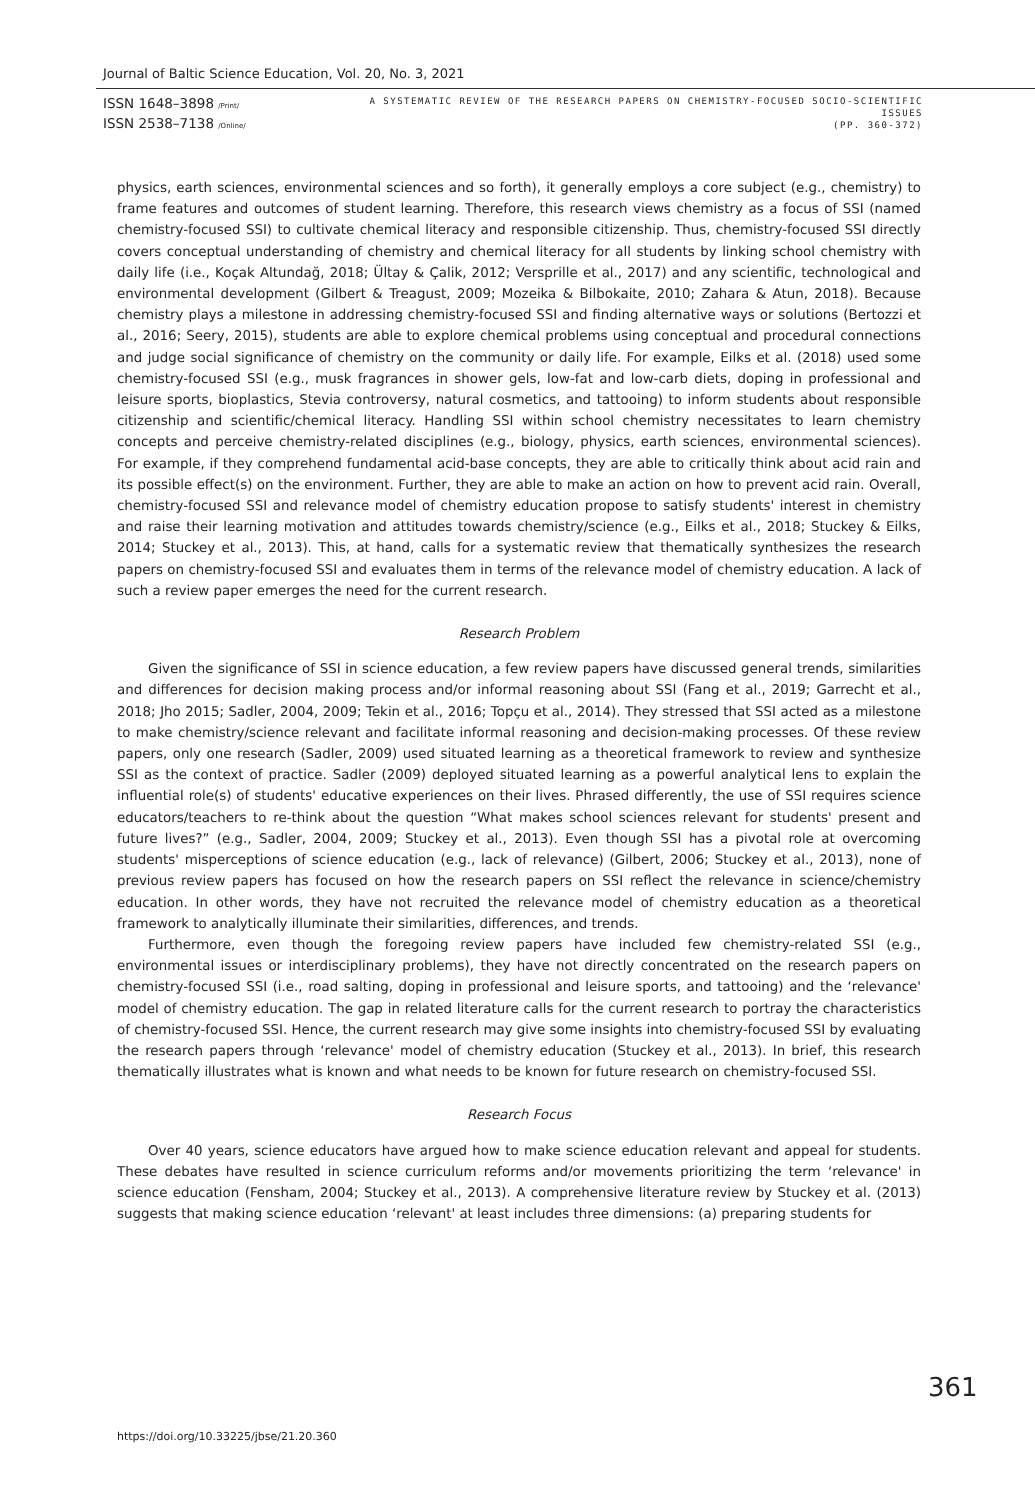Journal of Baltic Science Education, Vol. 20, No. 3, 2021
ISSN 1648–3898 /Print/
ISSN 2538–7138 /Online/
A SYSTEMATIC REVIEW OF THE RESEARCH PAPERS ON CHEMISTRY-FOCUSED SOCIO-SCIENTIFIC ISSUES
(PP. 360-372)
physics, earth sciences, environmental sciences and so forth), it generally employs a core subject (e.g., chemistry) to frame features and outcomes of student learning. Therefore, this research views chemistry as a focus of SSI (named chemistry-focused SSI) to cultivate chemical literacy and responsible citizenship. Thus, chemistry-focused SSI directly covers conceptual understanding of chemistry and chemical literacy for all students by linking school chemistry with daily life (i.e., Koçak Altundağ, 2018; Ültay & Çalik, 2012; Versprille et al., 2017) and any scientific, technological and environmental development (Gilbert & Treagust, 2009; Mozeika & Bilbokaite, 2010; Zahara & Atun, 2018). Because chemistry plays a milestone in addressing chemistry-focused SSI and finding alternative ways or solutions (Bertozzi et al., 2016; Seery, 2015), students are able to explore chemical problems using conceptual and procedural connections and judge social significance of chemistry on the community or daily life. For example, Eilks et al. (2018) used some chemistry-focused SSI (e.g., musk fragrances in shower gels, low-fat and low-carb diets, doping in professional and leisure sports, bioplastics, Stevia controversy, natural cosmetics, and tattooing) to inform students about responsible citizenship and scientific/chemical literacy. Handling SSI within school chemistry necessitates to learn chemistry concepts and perceive chemistry-related disciplines (e.g., biology, physics, earth sciences, environmental sciences). For example, if they comprehend fundamental acid-base concepts, they are able to critically think about acid rain and its possible effect(s) on the environment. Further, they are able to make an action on how to prevent acid rain. Overall, chemistry-focused SSI and relevance model of chemistry education propose to satisfy students' interest in chemistry and raise their learning motivation and attitudes towards chemistry/science (e.g., Eilks et al., 2018; Stuckey & Eilks, 2014; Stuckey et al., 2013). This, at hand, calls for a systematic review that thematically synthesizes the research papers on chemistry-focused SSI and evaluates them in terms of the relevance model of chemistry education. A lack of such a review paper emerges the need for the current research.
Research Problem
Given the significance of SSI in science education, a few review papers have discussed general trends, similarities and differences for decision making process and/or informal reasoning about SSI (Fang et al., 2019; Garrecht et al., 2018; Jho 2015; Sadler, 2004, 2009; Tekin et al., 2016; Topçu et al., 2014). They stressed that SSI acted as a milestone to make chemistry/science relevant and facilitate informal reasoning and decision-making processes. Of these review papers, only one research (Sadler, 2009) used situated learning as a theoretical framework to review and synthesize SSI as the context of practice. Sadler (2009) deployed situated learning as a powerful analytical lens to explain the influential role(s) of students' educative experiences on their lives. Phrased differently, the use of SSI requires science educators/teachers to re-think about the question “What makes school sciences relevant for students' present and future lives?” (e.g., Sadler, 2004, 2009; Stuckey et al., 2013). Even though SSI has a pivotal role at overcoming students' misperceptions of science education (e.g., lack of relevance) (Gilbert, 2006; Stuckey et al., 2013), none of previous review papers has focused on how the research papers on SSI reflect the relevance in science/chemistry education. In other words, they have not recruited the relevance model of chemistry education as a theoretical framework to analytically illuminate their similarities, differences, and trends.
Furthermore, even though the foregoing review papers have included few chemistry-related SSI (e.g., environmental issues or interdisciplinary problems), they have not directly concentrated on the research papers on chemistry-focused SSI (i.e., road salting, doping in professional and leisure sports, and tattooing) and the ‘relevance' model of chemistry education. The gap in related literature calls for the current research to portray the characteristics of chemistry-focused SSI. Hence, the current research may give some insights into chemistry-focused SSI by evaluating the research papers through ‘relevance' model of chemistry education (Stuckey et al., 2013). In brief, this research thematically illustrates what is known and what needs to be known for future research on chemistry-focused SSI.
Research Focus
Over 40 years, science educators have argued how to make science education relevant and appeal for students. These debates have resulted in science curriculum reforms and/or movements prioritizing the term ‘relevance' in science education (Fensham, 2004; Stuckey et al., 2013). A comprehensive literature review by Stuckey et al. (2013) suggests that making science education ‘relevant' at least includes three dimensions: (a) preparing students for
361
https://doi.org/10.33225/jbse/21.20.360